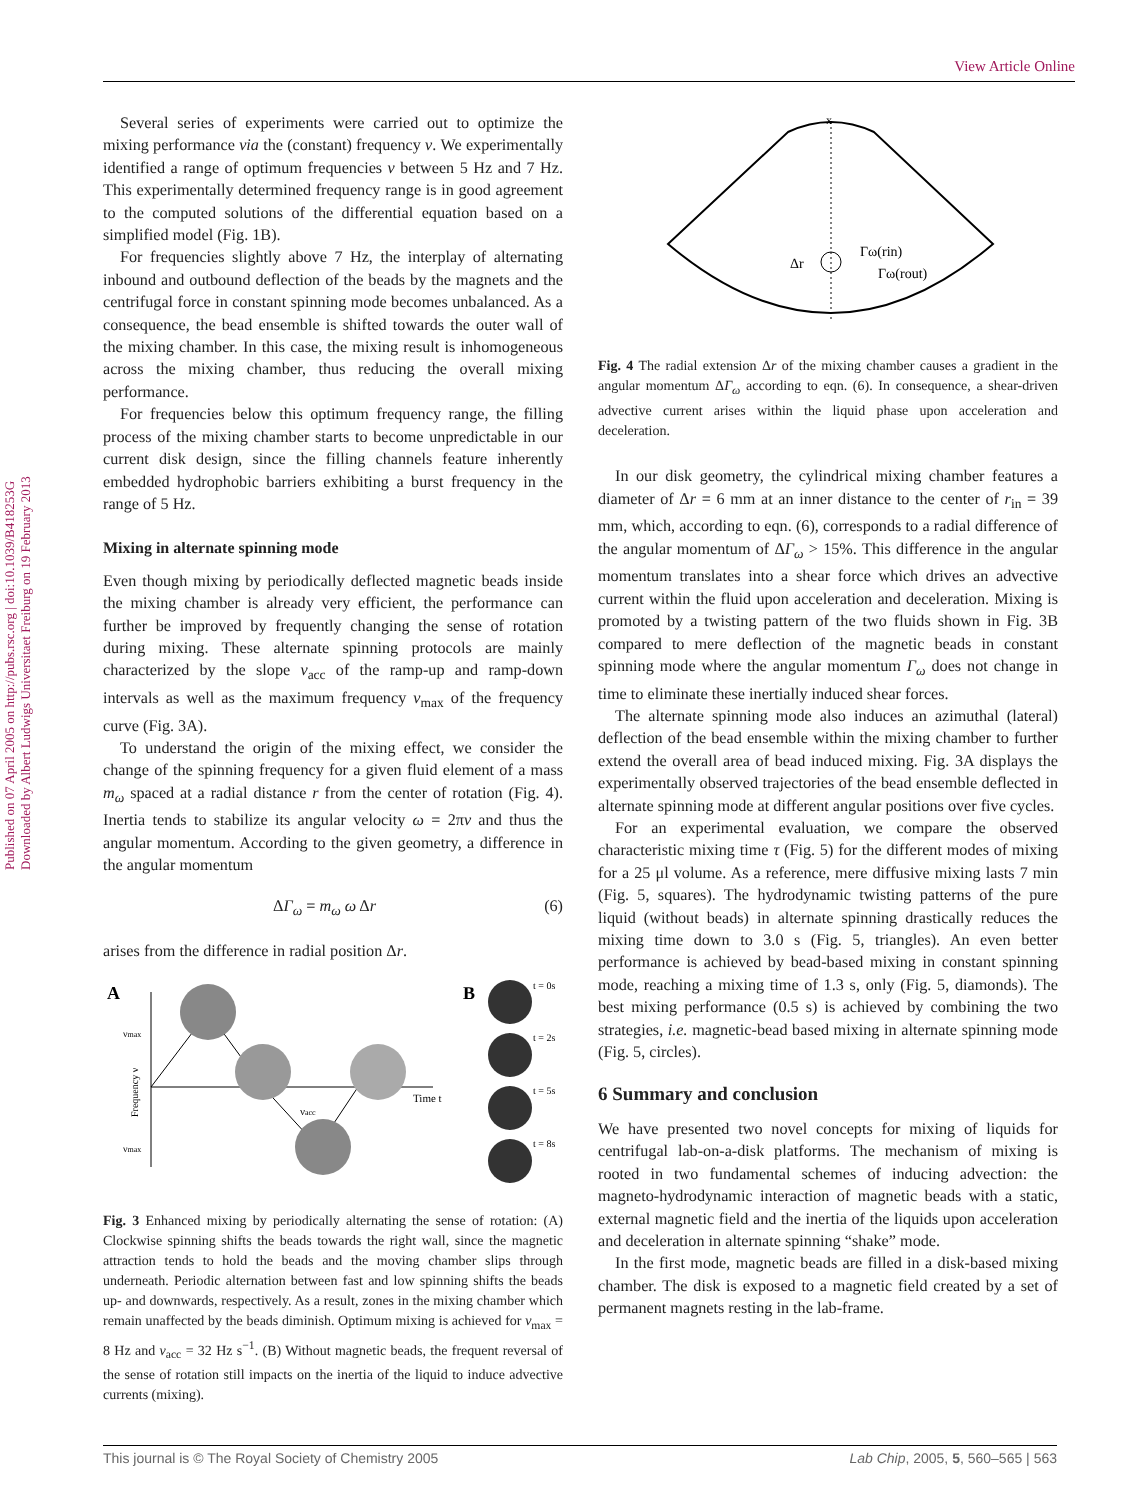View Article Online
Published on 07 April 2005 on http://pubs.rsc.org | doi:10.1039/B418253G
Downloaded by Albert Ludwigs Universitaet Freiburg on 19 February 2013
Several series of experiments were carried out to optimize the mixing performance via the (constant) frequency ν. We experimentally identified a range of optimum frequencies ν between 5 Hz and 7 Hz. This experimentally determined frequency range is in good agreement to the computed solutions of the differential equation based on a simplified model (Fig. 1B).
For frequencies slightly above 7 Hz, the interplay of alternating inbound and outbound deflection of the beads by the magnets and the centrifugal force in constant spinning mode becomes unbalanced. As a consequence, the bead ensemble is shifted towards the outer wall of the mixing chamber. In this case, the mixing result is inhomogeneous across the mixing chamber, thus reducing the overall mixing performance.
For frequencies below this optimum frequency range, the filling process of the mixing chamber starts to become unpredictable in our current disk design, since the filling channels feature inherently embedded hydrophobic barriers exhibiting a burst frequency in the range of 5 Hz.
Mixing in alternate spinning mode
Even though mixing by periodically deflected magnetic beads inside the mixing chamber is already very efficient, the performance can further be improved by frequently changing the sense of rotation during mixing. These alternate spinning protocols are mainly characterized by the slope ν<sub>acc</sub> of the ramp-up and ramp-down intervals as well as the maximum frequency ν<sub>max</sub> of the frequency curve (Fig. 3A).
To understand the origin of the mixing effect, we consider the change of the spinning frequency for a given fluid element of a mass m<sub>ω</sub> spaced at a radial distance r from the center of rotation (Fig. 4). Inertia tends to stabilize its angular velocity ω = 2πν and thus the angular momentum. According to the given geometry, a difference in the angular momentum
ΔΓ<sub>ω</sub> = m<sub>ω</sub> ω Δr (6)
arises from the difference in radial position Δr.
A
B
νmax
νmax
Time t
νacc
Frequency ν
t = 0s
t = 2s
t = 5s
t = 8s
Fig. 3 Enhanced mixing by periodically alternating the sense of rotation: (A) Clockwise spinning shifts the beads towards the right wall, since the magnetic attraction tends to hold the beads and the moving chamber slips through underneath. Periodic alternation between fast and low spinning shifts the beads up- and downwards, respectively. As a result, zones in the mixing chamber which remain unaffected by the beads diminish. Optimum mixing is achieved for ν<sub>max</sub> = 8 Hz and ν<sub>acc</sub> = 32 Hz s<sup>−1</sup>. (B) Without magnetic beads, the frequent reversal of the sense of rotation still impacts on the inertia of the liquid to induce advective currents (mixing).
x
Δr
Γω(rin)
Γω(rout)
Fig. 4 The radial extension Δr of the mixing chamber causes a gradient in the angular momentum ΔΓ<sub>ω</sub> according to eqn. (6). In consequence, a shear-driven advective current arises within the liquid phase upon acceleration and deceleration.
In our disk geometry, the cylindrical mixing chamber features a diameter of Δr = 6 mm at an inner distance to the center of r<sub>in</sub> = 39 mm, which, according to eqn. (6), corresponds to a radial difference of the angular momentum of ΔΓ<sub>ω</sub> > 15%. This difference in the angular momentum translates into a shear force which drives an advective current within the fluid upon acceleration and deceleration. Mixing is promoted by a twisting pattern of the two fluids shown in Fig. 3B compared to mere deflection of the magnetic beads in constant spinning mode where the angular momentum Γ<sub>ω</sub> does not change in time to eliminate these inertially induced shear forces.
The alternate spinning mode also induces an azimuthal (lateral) deflection of the bead ensemble within the mixing chamber to further extend the overall area of bead induced mixing. Fig. 3A displays the experimentally observed trajectories of the bead ensemble deflected in alternate spinning mode at different angular positions over five cycles.
For an experimental evaluation, we compare the observed characteristic mixing time τ (Fig. 5) for the different modes of mixing for a 25 μl volume. As a reference, mere diffusive mixing lasts 7 min (Fig. 5, squares). The hydrodynamic twisting patterns of the pure liquid (without beads) in alternate spinning drastically reduces the mixing time down to 3.0 s (Fig. 5, triangles). An even better performance is achieved by bead-based mixing in constant spinning mode, reaching a mixing time of 1.3 s, only (Fig. 5, diamonds). The best mixing performance (0.5 s) is achieved by combining the two strategies, i.e. magnetic-bead based mixing in alternate spinning mode (Fig. 5, circles).
6 Summary and conclusion
We have presented two novel concepts for mixing of liquids for centrifugal lab-on-a-disk platforms. The mechanism of mixing is rooted in two fundamental schemes of inducing advection: the magneto-hydrodynamic interaction of magnetic beads with a static, external magnetic field and the inertia of the liquids upon acceleration and deceleration in alternate spinning “shake” mode.
In the first mode, magnetic beads are filled in a disk-based mixing chamber. The disk is exposed to a magnetic field created by a set of permanent magnets resting in the lab-frame.
This journal is © The Royal Society of Chemistry 2005 Lab Chip, 2005, 5, 560–565 | 563